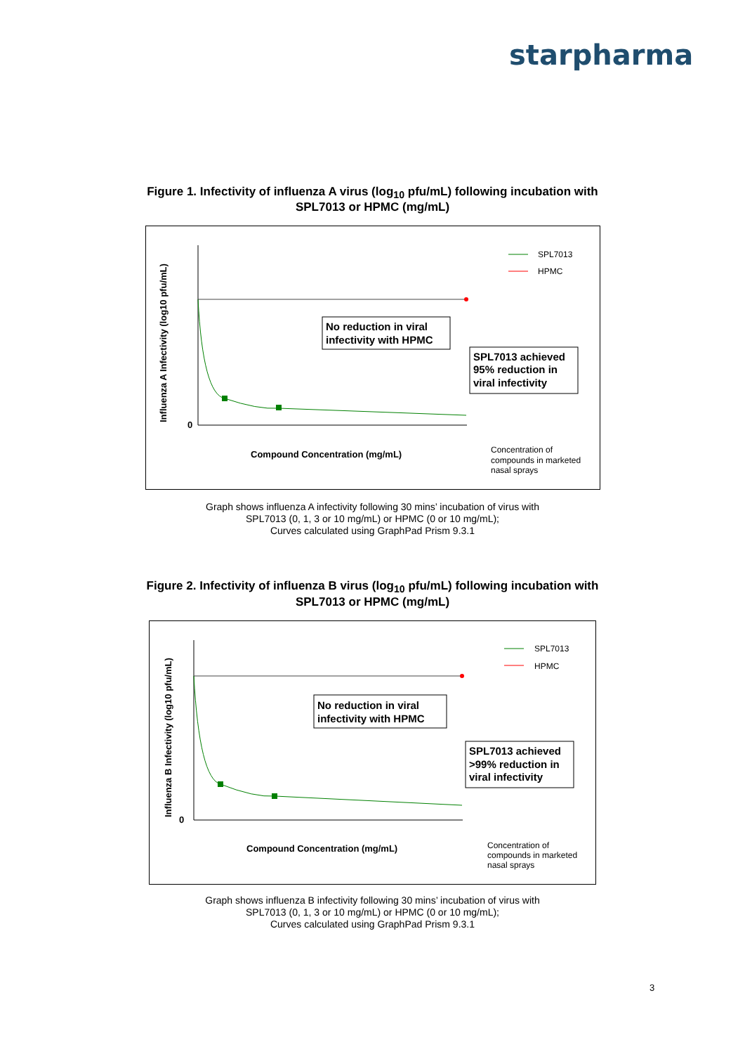starpharma
Figure 1. Infectivity of influenza A virus (log<sub>10</sub> pfu/mL) following incubation with
SPL7013 or HPMC (mg/mL)
Influenza A Infectivity (log10 pfu/mL)
0
Compound Concentration (mg/mL)
No reduction in viral
infectivity with HPMC
SPL7013 achieved
95% reduction in
viral infectivity
SPL7013
HPMC
Concentration of
compounds in marketed
nasal sprays
Graph shows influenza A infectivity following 30 mins’ incubation of virus with
SPL7013 (0, 1, 3 or 10 mg/mL) or HPMC (0 or 10 mg/mL);
Curves calculated using GraphPad Prism 9.3.1
Figure 2. Infectivity of influenza B virus (log<sub>10</sub> pfu/mL) following incubation with
SPL7013 or HPMC (mg/mL)
Influenza B Infectivity (log10 pfu/mL)
0
Compound Concentration (mg/mL)
No reduction in viral
infectivity with HPMC
SPL7013 achieved
>99% reduction in
viral infectivity
SPL7013
HPMC
Concentration of
compounds in marketed
nasal sprays
Graph shows influenza B infectivity following 30 mins’ incubation of virus with
SPL7013 (0, 1, 3 or 10 mg/mL) or HPMC (0 or 10 mg/mL);
Curves calculated using GraphPad Prism 9.3.1
3